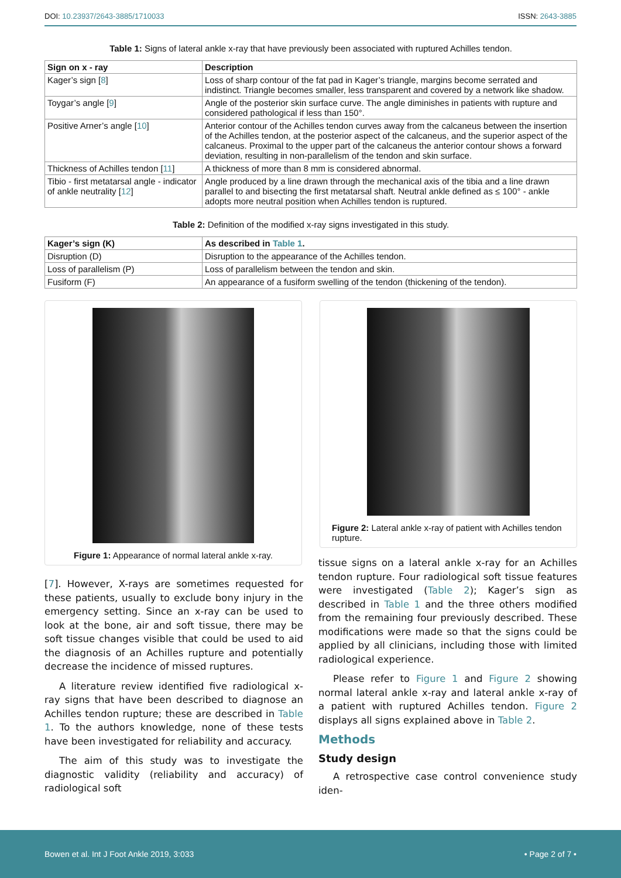DOI: 10.23937/2643-3885/1710033 ISSN: 2643-3885
Table 1: Signs of lateral ankle x-ray that have previously been associated with ruptured Achilles tendon.
| Sign on x - ray | Description |
| --- | --- |
| Kager’s sign [ 8 ] | Loss of sharp contour of the fat pad in Kager’s triangle, margins become serrated and indistinct. Triangle becomes smaller, less transparent and covered by a network like shadow. |
| Toygar’s angle [ 9 ] | Angle of the posterior skin surface curve. The angle diminishes in patients with rupture and considered pathological if less than 150°. |
| Positive Arner’s angle [ 10 ] | Anterior contour of the Achilles tendon curves away from the calcaneus between the insertion of the Achilles tendon, at the posterior aspect of the calcaneus, and the superior aspect of the calcaneus. Proximal to the upper part of the calcaneus the anterior contour shows a forward deviation, resulting in non-parallelism of the tendon and skin surface. |
| Thickness of Achilles tendon [ 11 ] | A thickness of more than 8 mm is considered abnormal. |
| Tibio - first metatarsal angle - indicator of ankle neutrality [ 12 ] | Angle produced by a line drawn through the mechanical axis of the tibia and a line drawn parallel to and bisecting the first metatarsal shaft. Neutral ankle defined as ≤ 100° - ankle adopts more neutral position when Achilles tendon is ruptured. |
Table 2: Definition of the modified x-ray signs investigated in this study.
| Kager’s sign (K) | As described in Table 1 . |
| --- | --- |
| Disruption (D) | Disruption to the appearance of the Achilles tendon. |
| Loss of parallelism (P) | Loss of parallelism between the tendon and skin. |
| Fusiform (F) | An appearance of a fusiform swelling of the tendon (thickening of the tendon). |
Figure 1: Appearance of normal lateral ankle x-ray.
Figure 2: Lateral ankle x-ray of patient with Achilles tendon rupture.
[7]. However, X-rays are sometimes requested for these patients, usually to exclude bony injury in the emergency setting. Since an x-ray can be used to look at the bone, air and soft tissue, there may be soft tissue changes visible that could be used to aid the diagnosis of an Achilles rupture and potentially decrease the incidence of missed ruptures.
A literature review identified five radiological x-ray signs that have been described to diagnose an Achilles tendon rupture; these are described in Table 1. To the authors knowledge, none of these tests have been investigated for reliability and accuracy.
The aim of this study was to investigate the diagnostic validity (reliability and accuracy) of radiological soft
tissue signs on a lateral ankle x-ray for an Achilles tendon rupture. Four radiological soft tissue features were investigated (Table 2); Kager’s sign as described in Table 1 and the three others modified from the remaining four previously described. These modifications were made so that the signs could be applied by all clinicians, including those with limited radiological experience.
Please refer to Figure 1 and Figure 2 showing normal lateral ankle x-ray and lateral ankle x-ray of a patient with ruptured Achilles tendon. Figure 2 displays all signs explained above in Table 2.
Methods
Study design
A retrospective case control convenience study iden-
Bowen et al. Int J Foot Ankle 2019, 3:033 • Page 2 of 7 •